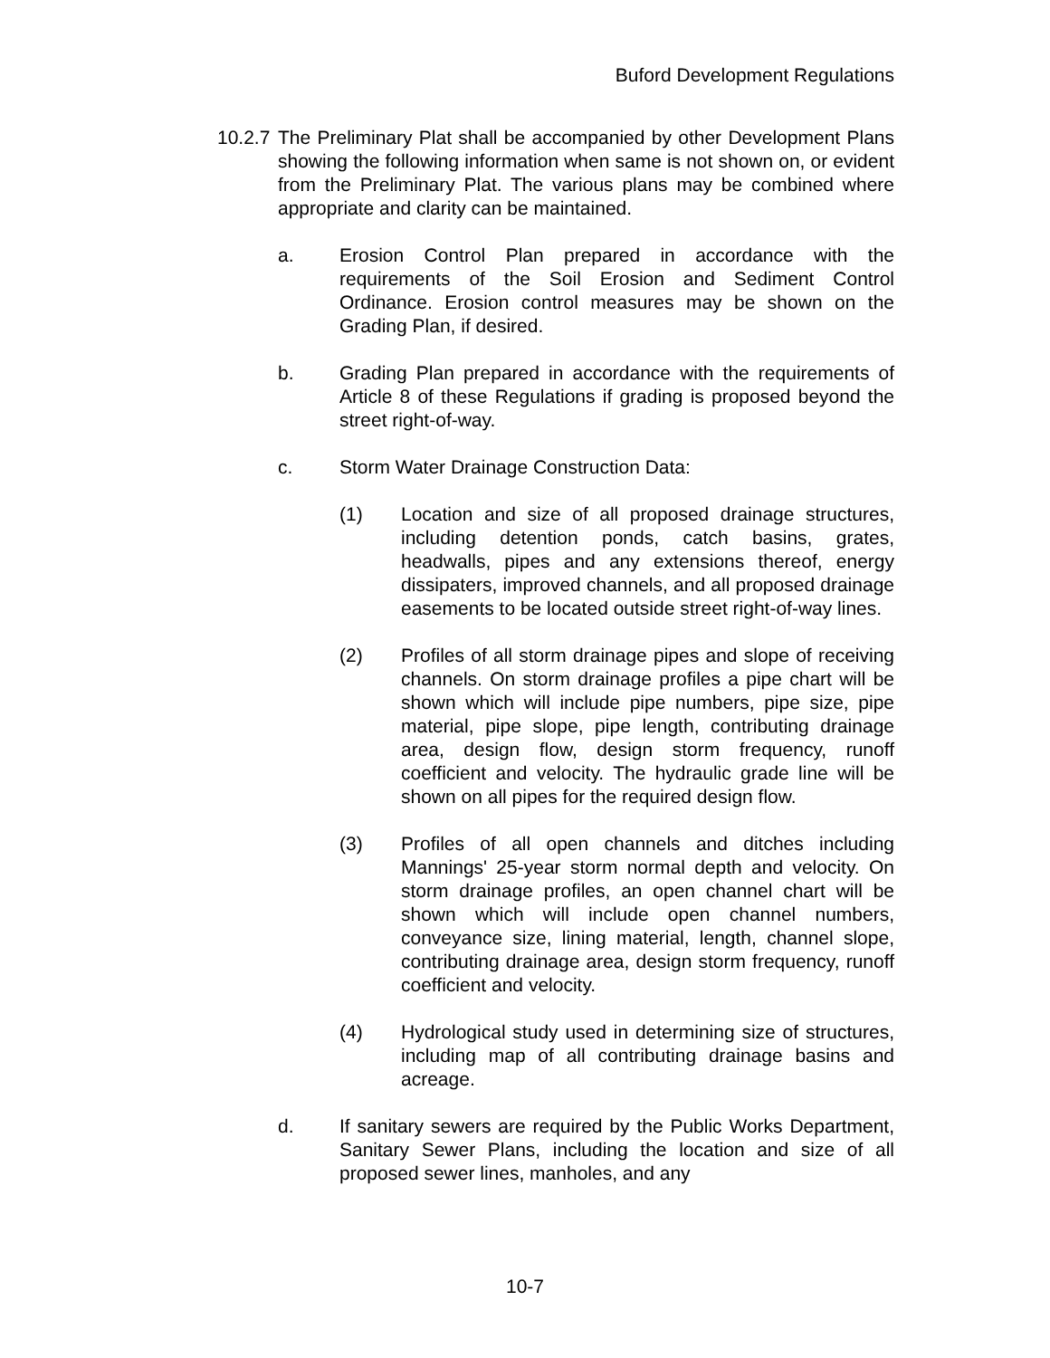Buford Development Regulations
10.2.7
The Preliminary Plat shall be accompanied by other Development Plans showing the following information when same is not shown on, or evident from the Preliminary Plat. The various plans may be combined where appropriate and clarity can be maintained.
a. Erosion Control Plan prepared in accordance with the requirements of the Soil Erosion and Sediment Control Ordinance. Erosion control measures may be shown on the Grading Plan, if desired.
b. Grading Plan prepared in accordance with the requirements of Article 8 of these Regulations if grading is proposed beyond the street right-of-way.
c. Storm Water Drainage Construction Data:
(1) Location and size of all proposed drainage structures, including detention ponds, catch basins, grates, headwalls, pipes and any extensions thereof, energy dissipaters, improved channels, and all proposed drainage easements to be located outside street right-of-way lines.
(2) Profiles of all storm drainage pipes and slope of receiving channels. On storm drainage profiles a pipe chart will be shown which will include pipe numbers, pipe size, pipe material, pipe slope, pipe length, contributing drainage area, design flow, design storm frequency, runoff coefficient and velocity. The hydraulic grade line will be shown on all pipes for the required design flow.
(3) Profiles of all open channels and ditches including Mannings' 25-year storm normal depth and velocity. On storm drainage profiles, an open channel chart will be shown which will include open channel numbers, conveyance size, lining material, length, channel slope, contributing drainage area, design storm frequency, runoff coefficient and velocity.
(4) Hydrological study used in determining size of structures, including map of all contributing drainage basins and acreage.
d. If sanitary sewers are required by the Public Works Department, Sanitary Sewer Plans, including the location and size of all proposed sewer lines, manholes, and any
10-7